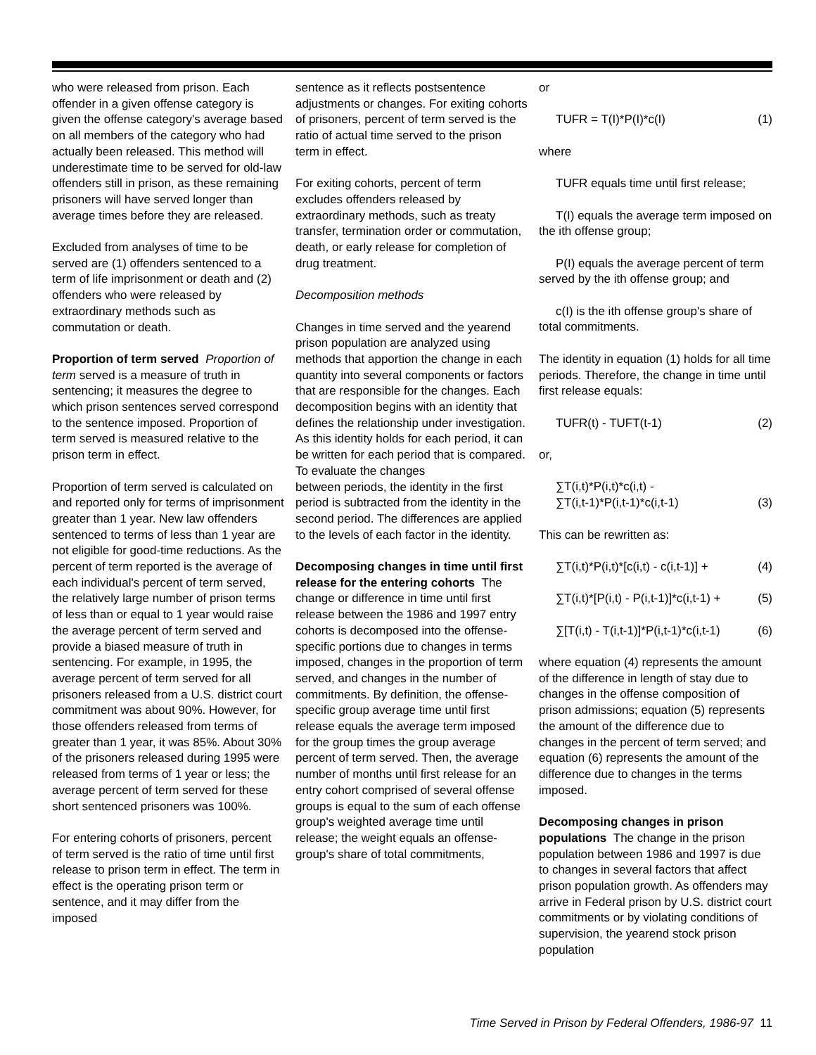who were released from prison. Each offender in a given offense category is given the offense category's average based on all members of the category who had actually been released. This method will underestimate time to be served for old-law offenders still in prison, as these remaining prisoners will have served longer than average times before they are released.
Excluded from analyses of time to be served are (1) offenders sentenced to a term of life imprisonment or death and (2) offenders who were released by extraordinary methods such as commutation or death.
Proportion of term served Proportion of term served is a measure of truth in sentencing; it measures the degree to which prison sentences served correspond to the sentence imposed. Proportion of term served is measured relative to the prison term in effect.
Proportion of term served is calculated on and reported only for terms of imprisonment greater than 1 year. New law offenders sentenced to terms of less than 1 year are not eligible for good-time reductions. As the percent of term reported is the average of each individual's percent of term served, the relatively large number of prison terms of less than or equal to 1 year would raise the average percent of term served and provide a biased measure of truth in sentencing. For example, in 1995, the average percent of term served for all prisoners released from a U.S. district court commitment was about 90%. However, for those offenders released from terms of greater than 1 year, it was 85%. About 30% of the prisoners released during 1995 were released from terms of 1 year or less; the average percent of term served for these short sentenced prisoners was 100%.
For entering cohorts of prisoners, percent of term served is the ratio of time until first release to prison term in effect. The term in effect is the operating prison term or sentence, and it may differ from the imposed
sentence as it reflects postsentence adjustments or changes. For exiting cohorts of prisoners, percent of term served is the ratio of actual time served to the prison term in effect.
For exiting cohorts, percent of term excludes offenders released by extraordinary methods, such as treaty transfer, termination order or commutation, death, or early release for completion of drug treatment.
Decomposition methods
Changes in time served and the yearend prison population are analyzed using methods that apportion the change in each quantity into several components or factors that are responsible for the changes. Each decomposition begins with an identity that defines the relationship under investigation. As this identity holds for each period, it can be written for each period that is compared. To evaluate the changes
between periods, the identity in the first period is subtracted from the identity in the second period. The differences are applied to the levels of each factor in the identity.
Decomposing changes in time until first release for the entering cohorts The change or difference in time until first release between the 1986 and 1997 entry cohorts is decomposed into the offense-specific portions due to changes in terms imposed, changes in the proportion of term served, and changes in the number of commitments. By definition, the offense-specific group average time until first release equals the average term imposed for the group times the group average percent of term served. Then, the average number of months until first release for an entry cohort comprised of several offense groups is equal to the sum of each offense group's weighted average time until release; the weight equals an offense-group's share of total commitments,
or
TUFR = T(I)*P(I)*c(I) (1)
where
TUFR equals time until first release;
T(I) equals the average term imposed on the ith offense group;
P(I) equals the average percent of term served by the ith offense group; and
c(I) is the ith offense group's share of total commitments.
The identity in equation (1) holds for all time periods. Therefore, the change in time until first release equals:
TUFR(t) - TUFT(t-1) (2)
or,
∑T(i,t)*P(i,t)*c(i,t) -
∑T(i,t-1)*P(i,t-1)*c(i,t-1) (3)
This can be rewritten as:
∑T(i,t)*P(i,t)*[c(i,t) - c(i,t-1)] + (4)
∑T(i,t)*[P(i,t) - P(i,t-1)]*c(i,t-1) + (5)
∑[T(i,t) - T(i,t-1)]*P(i,t-1)*c(i,t-1) (6)
where equation (4) represents the amount of the difference in length of stay due to changes in the offense composition of prison admissions; equation (5) represents the amount of the difference due to changes in the percent of term served; and equation (6) represents the amount of the difference due to changes in the terms imposed.
Decomposing changes in prison populations The change in the prison population between 1986 and 1997 is due to changes in several factors that affect prison population growth. As offenders may arrive in Federal prison by U.S. district court commitments or by violating conditions of supervision, the yearend stock prison population
Time Served in Prison by Federal Offenders, 1986-97 11